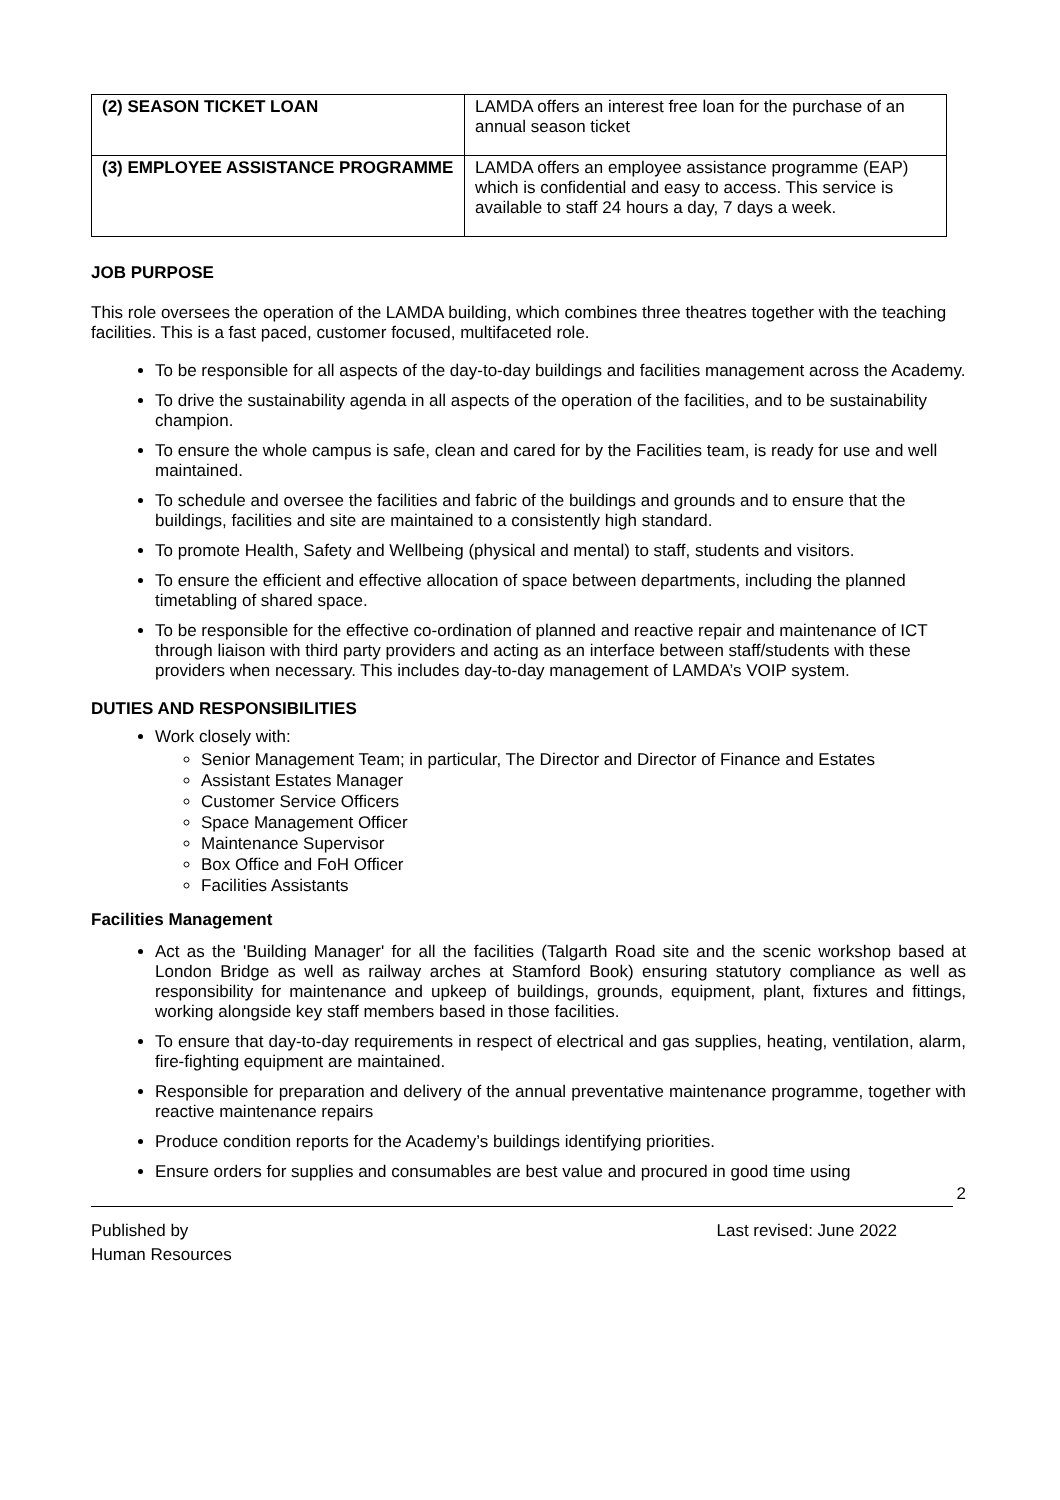| (2) SEASON TICKET LOAN | LAMDA offers an interest free loan for the purchase of an annual season ticket |
| (3) EMPLOYEE ASSISTANCE PROGRAMME | LAMDA offers an employee assistance programme (EAP) which is confidential and easy to access. This service is available to staff 24 hours a day, 7 days a week. |
JOB PURPOSE
This role oversees the operation of the LAMDA building, which combines three theatres together with the teaching facilities. This is a fast paced, customer focused, multifaceted role.
To be responsible for all aspects of the day-to-day buildings and facilities management across the Academy.
To drive the sustainability agenda in all aspects of the operation of the facilities, and to be sustainability champion.
To ensure the whole campus is safe, clean and cared for by the Facilities team, is ready for use and well maintained.
To schedule and oversee the facilities and fabric of the buildings and grounds and to ensure that the buildings, facilities and site are maintained to a consistently high standard.
To promote Health, Safety and Wellbeing (physical and mental) to staff, students and visitors.
To ensure the efficient and effective allocation of space between departments, including the planned timetabling of shared space.
To be responsible for the effective co-ordination of planned and reactive repair and maintenance of ICT through liaison with third party providers and acting as an interface between staff/students with these providers when necessary. This includes day-to-day management of LAMDA’s VOIP system.
DUTIES AND RESPONSIBILITIES
Work closely with:
Senior Management Team; in particular, The Director and Director of Finance and Estates
Assistant Estates Manager
Customer Service Officers
Space Management Officer
Maintenance Supervisor
Box Office and FoH Officer
Facilities Assistants
Facilities Management
Act as the 'Building Manager' for all the facilities (Talgarth Road site and the scenic workshop based at London Bridge as well as railway arches at Stamford Book) ensuring statutory compliance as well as responsibility for maintenance and upkeep of buildings, grounds, equipment, plant, fixtures and fittings, working alongside key staff members based in those facilities.
To ensure that day-to-day requirements in respect of electrical and gas supplies, heating, ventilation, alarm, fire-fighting equipment are maintained.
Responsible for preparation and delivery of the annual preventative maintenance programme, together with reactive maintenance repairs
Produce condition reports for the Academy’s buildings identifying priorities.
Ensure orders for supplies and consumables are best value and procured in good time using
2
Published by
Human Resources
Last revised: June 2022